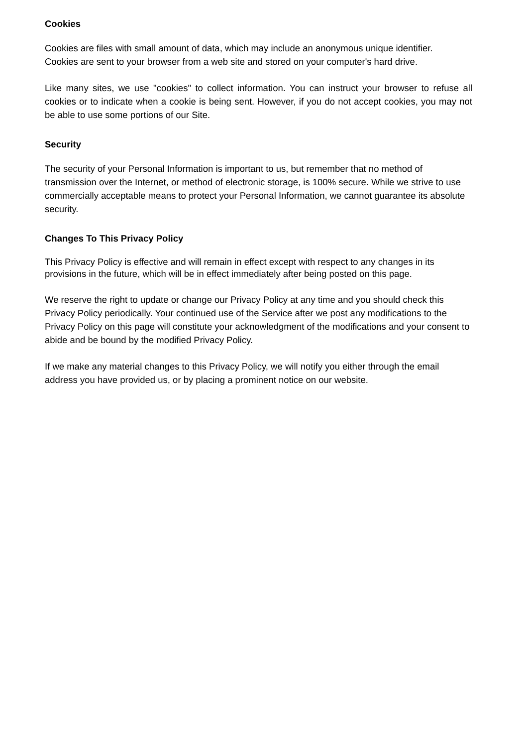Cookies
Cookies are files with small amount of data, which may include an anonymous unique identifier.
Cookies are sent to your browser from a web site and stored on your computer's hard drive.
Like many sites, we use "cookies" to collect information. You can instruct your browser to refuse all cookies or to indicate when a cookie is being sent. However, if you do not accept cookies, you may not be able to use some portions of our Site.
Security
The security of your Personal Information is important to us, but remember that no method of transmission over the Internet, or method of electronic storage, is 100% secure. While we strive to use commercially acceptable means to protect your Personal Information, we cannot guarantee its absolute security.
Changes To This Privacy Policy
This Privacy Policy is effective and will remain in effect except with respect to any changes in its provisions in the future, which will be in effect immediately after being posted on this page.
We reserve the right to update or change our Privacy Policy at any time and you should check this Privacy Policy periodically. Your continued use of the Service after we post any modifications to the Privacy Policy on this page will constitute your acknowledgment of the modifications and your consent to abide and be bound by the modified Privacy Policy.
If we make any material changes to this Privacy Policy, we will notify you either through the email address you have provided us, or by placing a prominent notice on our website.